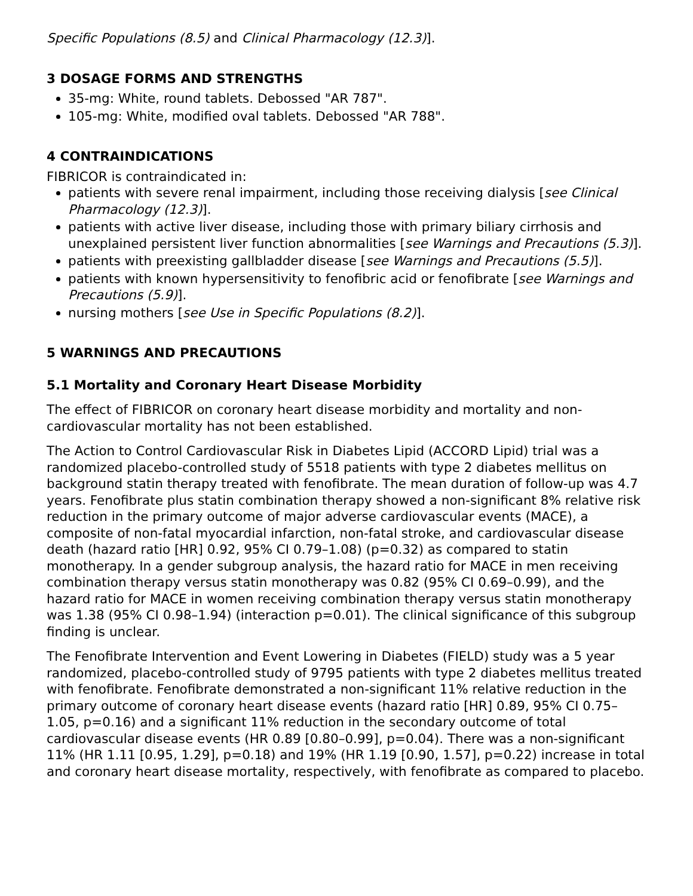Specific Populations (8.5) and Clinical Pharmacology (12.3)].
3 DOSAGE FORMS AND STRENGTHS
35-mg: White, round tablets. Debossed "AR 787".
105-mg: White, modified oval tablets. Debossed "AR 788".
4 CONTRAINDICATIONS
FIBRICOR is contraindicated in:
patients with severe renal impairment, including those receiving dialysis [see Clinical Pharmacology (12.3)].
patients with active liver disease, including those with primary biliary cirrhosis and unexplained persistent liver function abnormalities [see Warnings and Precautions (5.3)].
patients with preexisting gallbladder disease [see Warnings and Precautions (5.5)].
patients with known hypersensitivity to fenofibric acid or fenofibrate [see Warnings and Precautions (5.9)].
nursing mothers [see Use in Specific Populations (8.2)].
5 WARNINGS AND PRECAUTIONS
5.1 Mortality and Coronary Heart Disease Morbidity
The effect of FIBRICOR on coronary heart disease morbidity and mortality and non-cardiovascular mortality has not been established.
The Action to Control Cardiovascular Risk in Diabetes Lipid (ACCORD Lipid) trial was a randomized placebo-controlled study of 5518 patients with type 2 diabetes mellitus on background statin therapy treated with fenofibrate. The mean duration of follow-up was 4.7 years. Fenofibrate plus statin combination therapy showed a non-significant 8% relative risk reduction in the primary outcome of major adverse cardiovascular events (MACE), a composite of non-fatal myocardial infarction, non-fatal stroke, and cardiovascular disease death (hazard ratio [HR] 0.92, 95% CI 0.79–1.08) (p=0.32) as compared to statin monotherapy. In a gender subgroup analysis, the hazard ratio for MACE in men receiving combination therapy versus statin monotherapy was 0.82 (95% CI 0.69–0.99), and the hazard ratio for MACE in women receiving combination therapy versus statin monotherapy was 1.38 (95% CI 0.98–1.94) (interaction p=0.01). The clinical significance of this subgroup finding is unclear.
The Fenofibrate Intervention and Event Lowering in Diabetes (FIELD) study was a 5 year randomized, placebo-controlled study of 9795 patients with type 2 diabetes mellitus treated with fenofibrate. Fenofibrate demonstrated a non-significant 11% relative reduction in the primary outcome of coronary heart disease events (hazard ratio [HR] 0.89, 95% CI 0.75–1.05, p=0.16) and a significant 11% reduction in the secondary outcome of total cardiovascular disease events (HR 0.89 [0.80–0.99], p=0.04). There was a non-significant 11% (HR 1.11 [0.95, 1.29], p=0.18) and 19% (HR 1.19 [0.90, 1.57], p=0.22) increase in total and coronary heart disease mortality, respectively, with fenofibrate as compared to placebo.